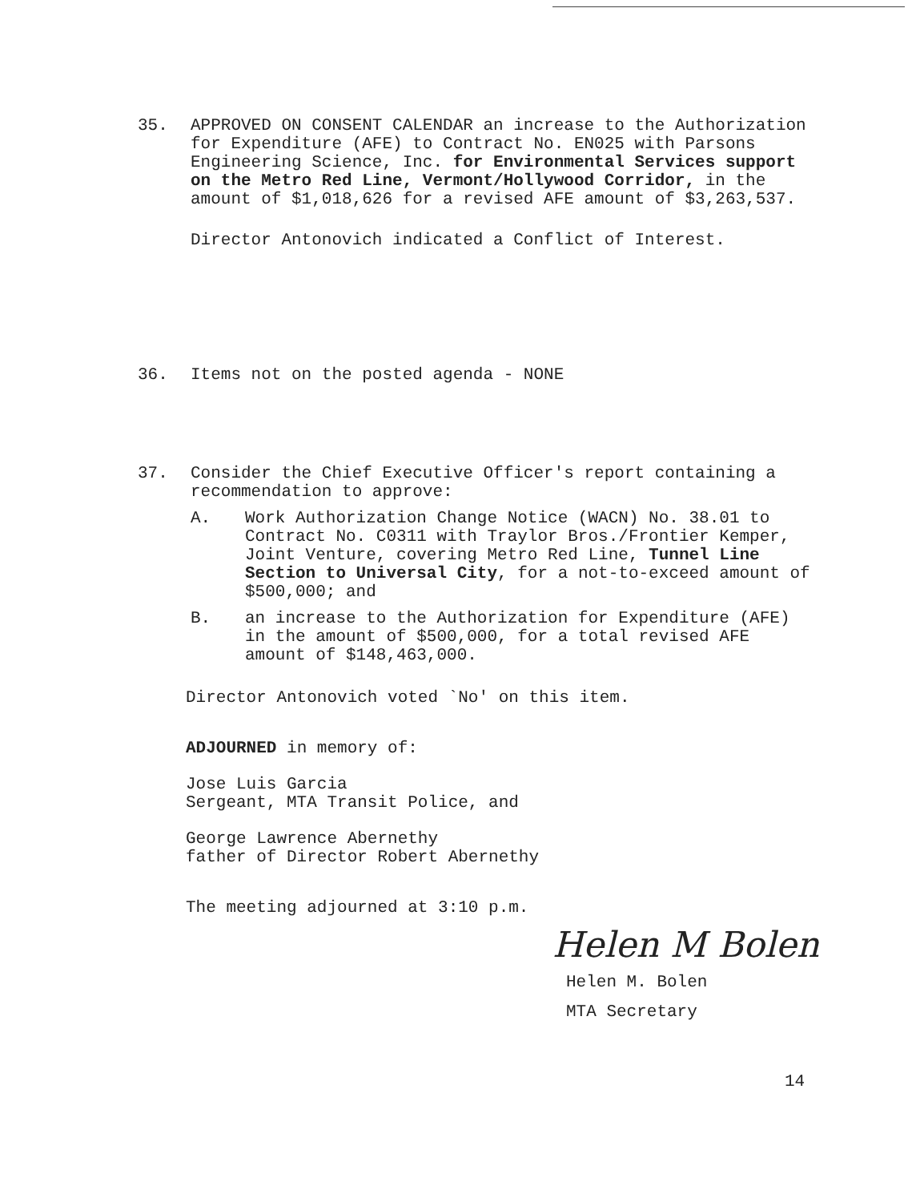35. APPROVED ON CONSENT CALENDAR an increase to the Authorization for Expenditure (AFE) to Contract No. EN025 with Parsons Engineering Science, Inc. for Environmental Services support on the Metro Red Line, Vermont/Hollywood Corridor, in the amount of $1,018,626 for a revised AFE amount of $3,263,537.
Director Antonovich indicated a Conflict of Interest.
36. Items not on the posted agenda - NONE
37. Consider the Chief Executive Officer's report containing a recommendation to approve:
A. Work Authorization Change Notice (WACN) No. 38.01 to Contract No. C0311 with Traylor Bros./Frontier Kemper, Joint Venture, covering Metro Red Line, Tunnel Line Section to Universal City, for a not-to-exceed amount of $500,000; and
B. an increase to the Authorization for Expenditure (AFE) in the amount of $500,000, for a total revised AFE amount of $148,463,000.
Director Antonovich voted `No' on this item.
ADJOURNED in memory of:
Jose Luis Garcia
Sergeant, MTA Transit Police, and
George Lawrence Abernethy
father of Director Robert Abernethy
The meeting adjourned at 3:10 p.m.
Helen M Bolen
Helen M. Bolen
MTA Secretary
14